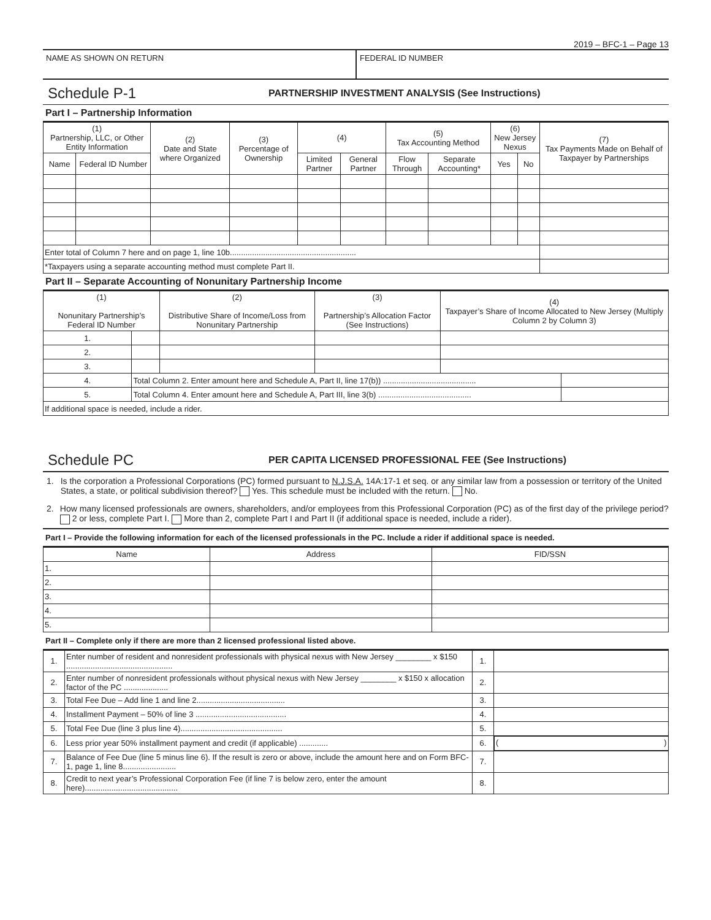2019 – BFC-1 – Page 13
NAME AS SHOWN ON RETURN FEDERAL ID NUMBER
Schedule P-1
PARTNERSHIP INVESTMENT ANALYSIS (See Instructions)
Part I – Partnership Information
| (1) Partnership, LLC, or Other Entity Information | | (2) Date and State where Organized | (3) Percentage of Ownership | (4) | | (5) Tax Accounting Method | | (6) New Jersey Nexus | | (7) Tax Payments Made on Behalf of Taxpayer by Partnerships |
| --- | --- | --- | --- | --- | --- | --- | --- | --- | --- | --- |
| Name | Federal ID Number | | | Limited Partner | General Partner | Flow Through | Separate Accounting* | Yes | No | |
| Enter total of Column 7 here and on page 1, line 10b......................................................... | | | | | | | | | | |
| *Taxpayers using a separate accounting method must complete Part II. | | | | | | | | | | |
Part II – Separate Accounting of Nonunitary Partnership Income
| (1) Nonunitary Partnership’s Federal ID Number | | (2) Distributive Share of Income/Loss from Nonunitary Partnership | (3) Partnership’s Allocation Factor (See Instructions) | (4) Taxpayer’s Share of Income Allocated to New Jersey (Multiply Column 2 by Column 3) | |
| --- | --- | --- | --- | --- | --- |
| 1. | | | | | |
| 2. | | | | | |
| 3. | | | | | |
| 4. | Total Column 2. Enter amount here and Schedule A, Part II, line 17(b)) .......................................... | | | | |
| 5. | Total Column 4. Enter amount here and Schedule A, Part III, line 3(b) .......................................... | | | | |
| If additional space is needed, include a rider. | | | | | |
Schedule PC
PER CAPITA LICENSED PROFESSIONAL FEE (See Instructions)
1. Is the corporation a Professional Corporations (PC) formed pursuant to N.J.S.A. 14A:17-1 et seq. or any similar law from a possession or territory of the United States, a state, or political subdivision thereof? Yes. This schedule must be included with the return. No.
2. How many licensed professionals are owners, shareholders, and/or employees from this Professional Corporation (PC) as of the first day of the privilege period? 2 or less, complete Part I. More than 2, complete Part I and Part II (if additional space is needed, include a rider).
Part I – Provide the following information for each of the licensed professionals in the PC. Include a rider if additional space is needed.
| Name | Address | FID/SSN |
| --- | --- | --- |
| 1. | | |
| 2. | | |
| 3. | | |
| 4. | | |
| 5. | | |
Part II – Complete only if there are more than 2 licensed professional listed above.
| 1. | Enter number of resident and nonresident professionals with physical nexus with New Jersey ________ x $150 ................................................ | 1. | |
| 2. | Enter number of nonresident professionals without physical nexus with New Jersey ________ x $150 x allocation factor of the PC .................... | 2. | |
| 3. | Total Fee Due – Add line 1 and line 2........................................ | 3. | |
| 4. | Installment Payment – 50% of line 3 ......................................... | 4. | |
| 5. | Total Fee Due (line 3 plus line 4).............................................. | 5. | |
| 6. | Less prior year 50% installment payment and credit (if applicable) ............. | 6. | ( ) |
| 7. | Balance of Fee Due (line 5 minus line 6). If the result is zero or above, include the amount here and on Form BFC-1, page 1, line 8........................ | 7. | |
| 8. | Credit to next year’s Professional Corporation Fee (if line 7 is below zero, enter the amount here).......................................... | 8. | |